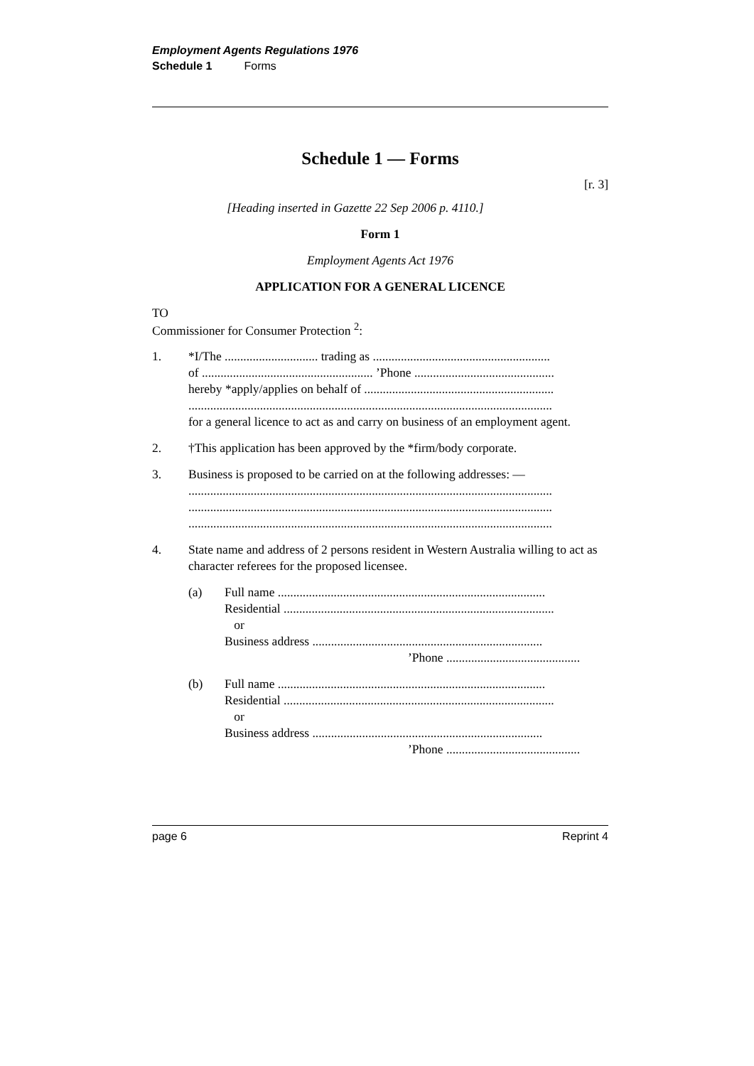Employment Agents Regulations 1976
Schedule 1 Forms
Schedule 1 — Forms
[r. 3]
[Heading inserted in Gazette 22 Sep 2006 p. 4110.]
Form 1
Employment Agents Act 1976
APPLICATION FOR A GENERAL LICENCE
TO
Commissioner for Consumer Protection <sup>2</sup>:
1. *I/The .............................. trading as .........................................................
of ....................................................... ’Phone .............................................
hereby *apply/applies on behalf of .............................................................
.....................................................................................................................
for a general licence to act as and carry on business of an employment agent.
2. †This application has been approved by the *firm/body corporate.
3. Business is proposed to be carried on at the following addresses: —
.....................................................................................................................
.....................................................................................................................
.....................................................................................................................
4. State name and address of 2 persons resident in Western Australia willing to act as character referees for the proposed licensee.
(a) Full name ......................................................................................
Residential .......................................................................................
or
Business address ..........................................................................
’Phone ...........................................
(b) Full name ......................................................................................
Residential .......................................................................................
or
Business address ..........................................................................
’Phone ...........................................
page 6 Reprint 4